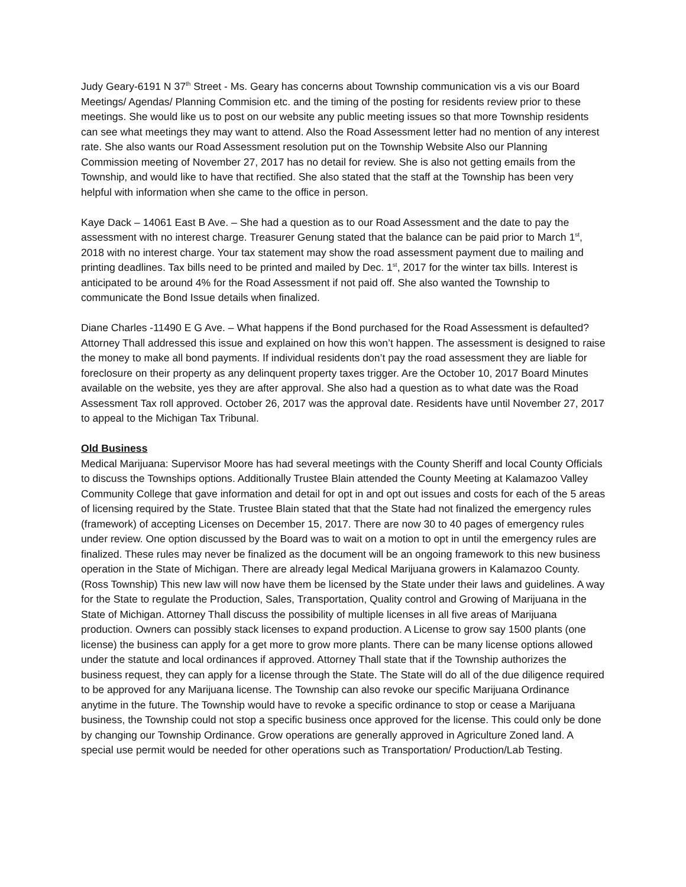Judy Geary-6191 N 37<sup>th</sup> Street - Ms. Geary has concerns about Township communication vis a vis our Board Meetings/ Agendas/ Planning Commision etc. and the timing of the posting for residents review prior to these meetings. She would like us to post on our website any public meeting issues so that more Township residents can see what meetings they may want to attend. Also the Road Assessment letter had no mention of any interest rate. She also wants our Road Assessment resolution put on the Township Website Also our Planning Commission meeting of November 27, 2017 has no detail for review. She is also not getting emails from the Township, and would like to have that rectified. She also stated that the staff at the Township has been very helpful with information when she came to the office in person.
Kaye Dack – 14061 East B Ave. – She had a question as to our Road Assessment and the date to pay the assessment with no interest charge. Treasurer Genung stated that the balance can be paid prior to March 1<sup>st</sup>, 2018 with no interest charge. Your tax statement may show the road assessment payment due to mailing and printing deadlines. Tax bills need to be printed and mailed by Dec. 1<sup>st</sup>, 2017 for the winter tax bills. Interest is anticipated to be around 4% for the Road Assessment if not paid off. She also wanted the Township to communicate the Bond Issue details when finalized.
Diane Charles -11490 E G Ave. – What happens if the Bond purchased for the Road Assessment is defaulted? Attorney Thall addressed this issue and explained on how this won’t happen. The assessment is designed to raise the money to make all bond payments. If individual residents don’t pay the road assessment they are liable for foreclosure on their property as any delinquent property taxes trigger. Are the October 10, 2017 Board Minutes available on the website, yes they are after approval. She also had a question as to what date was the Road Assessment Tax roll approved. October 26, 2017 was the approval date. Residents have until November 27, 2017 to appeal to the Michigan Tax Tribunal.
Old Business
Medical Marijuana: Supervisor Moore has had several meetings with the County Sheriff and local County Officials to discuss the Townships options. Additionally Trustee Blain attended the County Meeting at Kalamazoo Valley Community College that gave information and detail for opt in and opt out issues and costs for each of the 5 areas of licensing required by the State. Trustee Blain stated that that the State had not finalized the emergency rules (framework) of accepting Licenses on December 15, 2017. There are now 30 to 40 pages of emergency rules under review. One option discussed by the Board was to wait on a motion to opt in until the emergency rules are finalized. These rules may never be finalized as the document will be an ongoing framework to this new business operation in the State of Michigan. There are already legal Medical Marijuana growers in Kalamazoo County. (Ross Township) This new law will now have them be licensed by the State under their laws and guidelines. A way for the State to regulate the Production, Sales, Transportation, Quality control and Growing of Marijuana in the State of Michigan. Attorney Thall discuss the possibility of multiple licenses in all five areas of Marijuana production. Owners can possibly stack licenses to expand production. A License to grow say 1500 plants (one license) the business can apply for a get more to grow more plants. There can be many license options allowed under the statute and local ordinances if approved. Attorney Thall state that if the Township authorizes the business request, they can apply for a license through the State. The State will do all of the due diligence required to be approved for any Marijuana license. The Township can also revoke our specific Marijuana Ordinance anytime in the future. The Township would have to revoke a specific ordinance to stop or cease a Marijuana business, the Township could not stop a specific business once approved for the license. This could only be done by changing our Township Ordinance. Grow operations are generally approved in Agriculture Zoned land. A special use permit would be needed for other operations such as Transportation/ Production/Lab Testing.